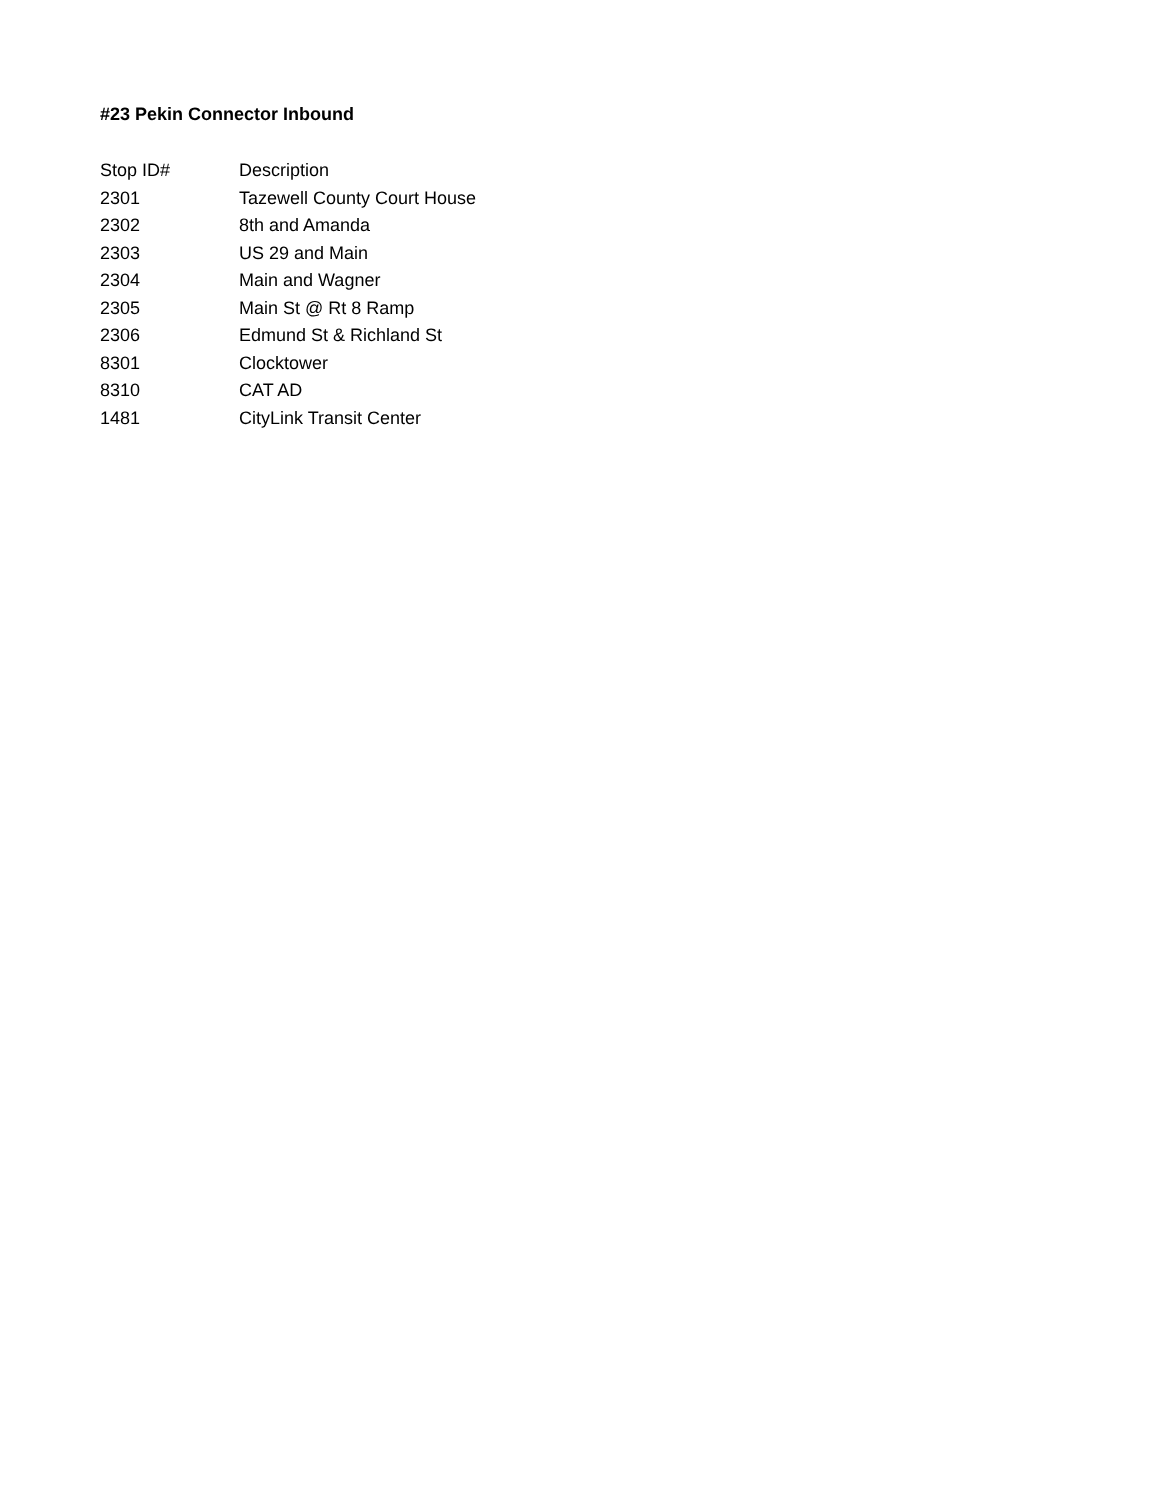#23 Pekin Connector Inbound
| Stop ID# | Description |
| --- | --- |
| 2301 | Tazewell County Court House |
| 2302 | 8th and Amanda |
| 2303 | US 29 and Main |
| 2304 | Main and Wagner |
| 2305 | Main St @ Rt 8 Ramp |
| 2306 | Edmund St & Richland St |
| 8301 | Clocktower |
| 8310 | CAT AD |
| 1481 | CityLink Transit Center |